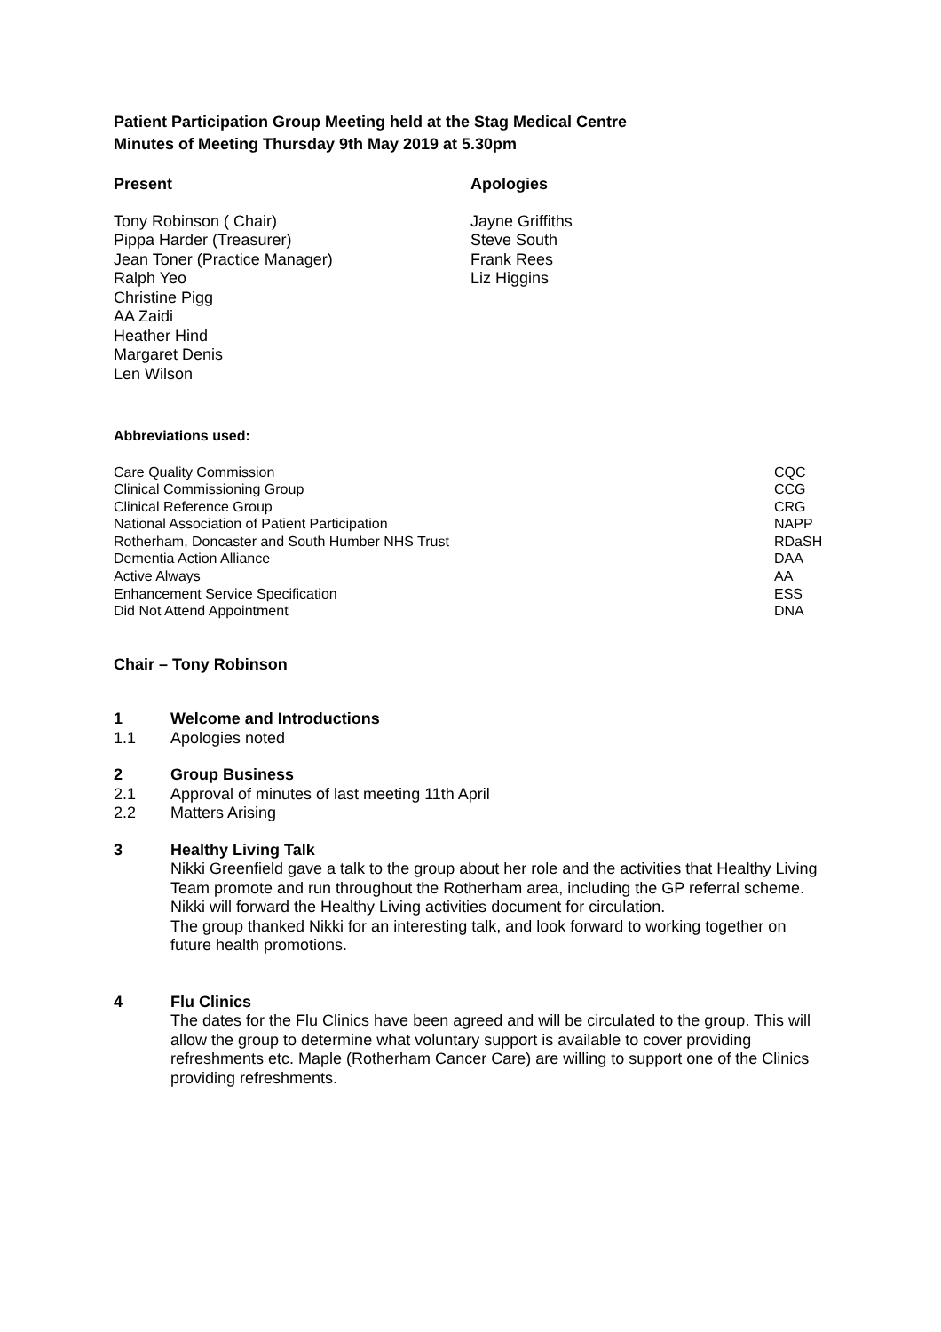Patient Participation Group Meeting held at the Stag Medical Centre
Minutes of Meeting Thursday 9th May 2019 at 5.30pm
Present
Tony Robinson ( Chair)
Pippa Harder (Treasurer)
Jean Toner (Practice Manager)
Ralph Yeo
Christine Pigg
AA Zaidi
Heather Hind
Margaret Denis
Len Wilson
Apologies
Jayne Griffiths
Steve South
Frank Rees
Liz Higgins
Abbreviations used:
| Care Quality Commission | CQC |
| Clinical Commissioning Group | CCG |
| Clinical Reference Group | CRG |
| National Association of Patient Participation | NAPP |
| Rotherham, Doncaster and South Humber NHS Trust | RDaSH |
| Dementia Action Alliance | DAA |
| Active Always | AA |
| Enhancement Service Specification | ESS |
| Did Not Attend Appointment | DNA |
Chair – Tony Robinson
1 Welcome and Introductions
1.1 Apologies noted
2 Group Business
2.1 Approval of minutes of last meeting 11th April
2.2 Matters Arising
3 Healthy Living Talk
Nikki Greenfield gave a talk to the group about her role and the activities that Healthy Living Team promote and run throughout the Rotherham area, including the GP referral scheme. Nikki will forward the Healthy Living activities document for circulation.
The group thanked Nikki for an interesting talk, and look forward to working together on future health promotions.
4 Flu Clinics
The dates for the Flu Clinics have been agreed and will be circulated to the group. This will allow the group to determine what voluntary support is available to cover providing refreshments etc. Maple (Rotherham Cancer Care) are willing to support one of the Clinics providing refreshments.